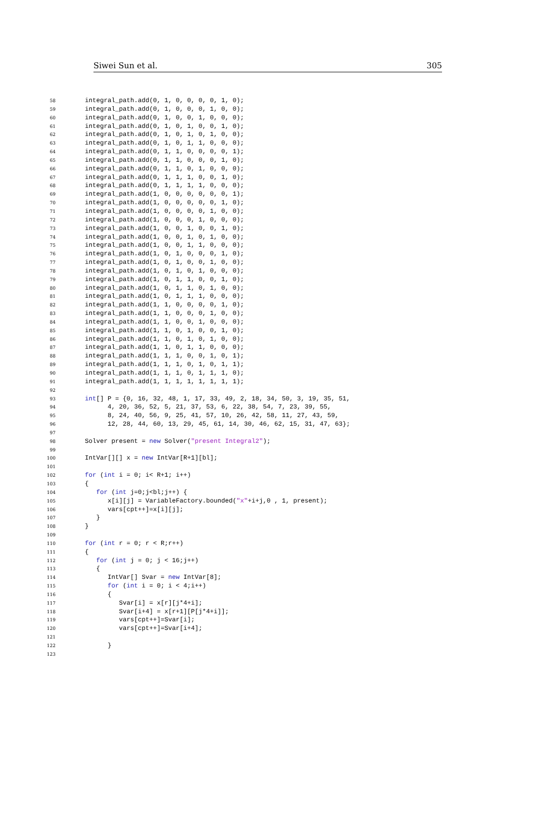Siwei Sun et al. 305
58 integral_path.add(0, 1, 0, 0, 0, 0, 1, 0);
59 integral_path.add(0, 1, 0, 0, 0, 1, 0, 0);
60 integral_path.add(0, 1, 0, 0, 1, 0, 0, 0);
61 integral_path.add(0, 1, 0, 1, 0, 0, 1, 0);
62 integral_path.add(0, 1, 0, 1, 0, 1, 0, 0);
63 integral_path.add(0, 1, 0, 1, 1, 0, 0, 0);
64 integral_path.add(0, 1, 1, 0, 0, 0, 0, 1);
65 integral_path.add(0, 1, 1, 0, 0, 0, 1, 0);
66 integral_path.add(0, 1, 1, 0, 1, 0, 0, 0);
67 integral_path.add(0, 1, 1, 1, 0, 0, 1, 0);
68 integral_path.add(0, 1, 1, 1, 1, 0, 0, 0);
69 integral_path.add(1, 0, 0, 0, 0, 0, 0, 1);
70 integral_path.add(1, 0, 0, 0, 0, 0, 1, 0);
71 integral_path.add(1, 0, 0, 0, 0, 1, 0, 0);
72 integral_path.add(1, 0, 0, 0, 1, 0, 0, 0);
73 integral_path.add(1, 0, 0, 1, 0, 0, 1, 0);
74 integral_path.add(1, 0, 0, 1, 0, 1, 0, 0);
75 integral_path.add(1, 0, 0, 1, 1, 0, 0, 0);
76 integral_path.add(1, 0, 1, 0, 0, 0, 1, 0);
77 integral_path.add(1, 0, 1, 0, 0, 1, 0, 0);
78 integral_path.add(1, 0, 1, 0, 1, 0, 0, 0);
79 integral_path.add(1, 0, 1, 1, 0, 0, 1, 0);
80 integral_path.add(1, 0, 1, 1, 0, 1, 0, 0);
81 integral_path.add(1, 0, 1, 1, 1, 0, 0, 0);
82 integral_path.add(1, 1, 0, 0, 0, 0, 1, 0);
83 integral_path.add(1, 1, 0, 0, 0, 1, 0, 0);
84 integral_path.add(1, 1, 0, 0, 1, 0, 0, 0);
85 integral_path.add(1, 1, 0, 1, 0, 0, 1, 0);
86 integral_path.add(1, 1, 0, 1, 0, 1, 0, 0);
87 integral_path.add(1, 1, 0, 1, 1, 0, 0, 0);
88 integral_path.add(1, 1, 1, 0, 0, 1, 0, 1);
89 integral_path.add(1, 1, 1, 0, 1, 0, 1, 1);
90 integral_path.add(1, 1, 1, 0, 1, 1, 1, 0);
91 integral_path.add(1, 1, 1, 1, 1, 1, 1, 1);
92
93 int[] P = {0, 16, 32, 48, 1, 17, 33, 49, 2, 18, 34, 50, 3, 19, 35, 51,
94 4, 20, 36, 52, 5, 21, 37, 53, 6, 22, 38, 54, 7, 23, 39, 55,
95 8, 24, 40, 56, 9, 25, 41, 57, 10, 26, 42, 58, 11, 27, 43, 59,
96 12, 28, 44, 60, 13, 29, 45, 61, 14, 30, 46, 62, 15, 31, 47, 63};
97
98 Solver present = new Solver("present Integral2");
99
100 IntVar[][] x = new IntVar[R+1][bl];
101
102 for (int i = 0; i< R+1; i++)
103 {
104 for (int j=0;j<bl;j++) {
105 x[i][j] = VariableFactory.bounded("x"+i+j,0 , 1, present);
106 vars[cpt++]=x[i][j];
107 }
108 }
109
110 for (int r = 0; r < R;r++)
111 {
112 for (int j = 0; j < 16;j++)
113 {
114 IntVar[] Svar = new IntVar[8];
115 for (int i = 0; i < 4;i++)
116 {
117 Svar[i] = x[r][j*4+i];
118 Svar[i+4] = x[r+1][P[j*4+i]];
119 vars[cpt++]=Svar[i];
120 vars[cpt++]=Svar[i+4];
121
122 }
123